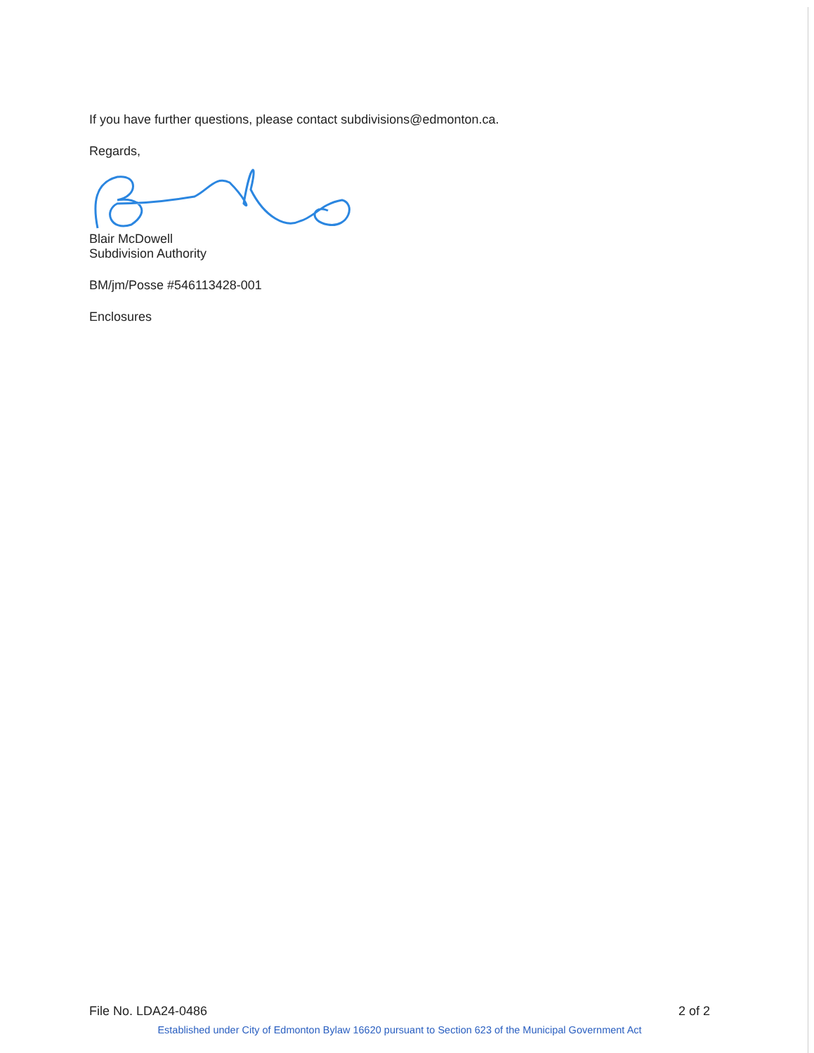If you have further questions, please contact subdivisions@edmonton.ca.
Regards,
Blair McDowell
Subdivision Authority
BM/jm/Posse #546113428-001
Enclosures
File No. LDA24-0486 2 of 2
Established under City of Edmonton Bylaw 16620 pursuant to Section 623 of the Municipal Government Act